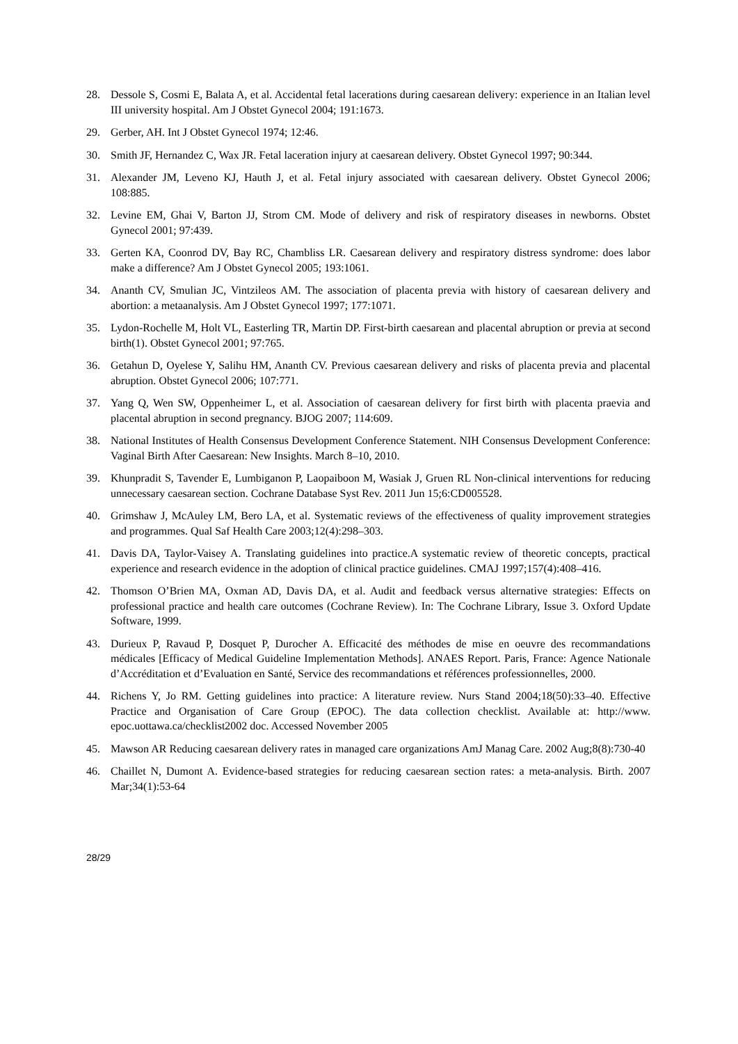28. Dessole S, Cosmi E, Balata A, et al. Accidental fetal lacerations during caesarean delivery: experience in an Italian level III university hospital. Am J Obstet Gynecol 2004; 191:1673.
29. Gerber, AH. Int J Obstet Gynecol 1974; 12:46.
30. Smith JF, Hernandez C, Wax JR. Fetal laceration injury at caesarean delivery. Obstet Gynecol 1997; 90:344.
31. Alexander JM, Leveno KJ, Hauth J, et al. Fetal injury associated with caesarean delivery. Obstet Gynecol 2006; 108:885.
32. Levine EM, Ghai V, Barton JJ, Strom CM. Mode of delivery and risk of respiratory diseases in newborns. Obstet Gynecol 2001; 97:439.
33. Gerten KA, Coonrod DV, Bay RC, Chambliss LR. Caesarean delivery and respiratory distress syndrome: does labor make a difference? Am J Obstet Gynecol 2005; 193:1061.
34. Ananth CV, Smulian JC, Vintzileos AM. The association of placenta previa with history of caesarean delivery and abortion: a metaanalysis. Am J Obstet Gynecol 1997; 177:1071.
35. Lydon-Rochelle M, Holt VL, Easterling TR, Martin DP. First-birth caesarean and placental abruption or previa at second birth(1). Obstet Gynecol 2001; 97:765.
36. Getahun D, Oyelese Y, Salihu HM, Ananth CV. Previous caesarean delivery and risks of placenta previa and placental abruption. Obstet Gynecol 2006; 107:771.
37. Yang Q, Wen SW, Oppenheimer L, et al. Association of caesarean delivery for first birth with placenta praevia and placental abruption in second pregnancy. BJOG 2007; 114:609.
38. National Institutes of Health Consensus Development Conference Statement. NIH Consensus Development Conference: Vaginal Birth After Caesarean: New Insights. March 8–10, 2010.
39. Khunpradit S, Tavender E, Lumbiganon P, Laopaiboon M, Wasiak J, Gruen RL Non-clinical interventions for reducing unnecessary caesarean section. Cochrane Database Syst Rev. 2011 Jun 15;6:CD005528.
40. Grimshaw J, McAuley LM, Bero LA, et al. Systematic reviews of the effectiveness of quality improvement strategies and programmes. Qual Saf Health Care 2003;12(4):298–303.
41. Davis DA, Taylor-Vaisey A. Translating guidelines into practice.A systematic review of theoretic concepts, practical experience and research evidence in the adoption of clinical practice guidelines. CMAJ 1997;157(4):408–416.
42. Thomson O’Brien MA, Oxman AD, Davis DA, et al. Audit and feedback versus alternative strategies: Effects on professional practice and health care outcomes (Cochrane Review). In: The Cochrane Library, Issue 3. Oxford Update Software, 1999.
43. Durieux P, Ravaud P, Dosquet P, Durocher A. Efficacité des méthodes de mise en oeuvre des recommandations médicales [Efficacy of Medical Guideline Implementation Methods]. ANAES Report. Paris, France: Agence Nationale d’Accréditation et d’Evaluation en Santé, Service des recommandations et références professionnelles, 2000.
44. Richens Y, Jo RM. Getting guidelines into practice: A literature review. Nurs Stand 2004;18(50):33–40. Effective Practice and Organisation of Care Group (EPOC). The data collection checklist. Available at: http://www. epoc.uottawa.ca/checklist2002 doc. Accessed November 2005
45. Mawson AR Reducing caesarean delivery rates in managed care organizations AmJ Manag Care. 2002 Aug;8(8):730-40
46. Chaillet N, Dumont A. Evidence-based strategies for reducing caesarean section rates: a meta-analysis. Birth. 2007 Mar;34(1):53-64
28/29